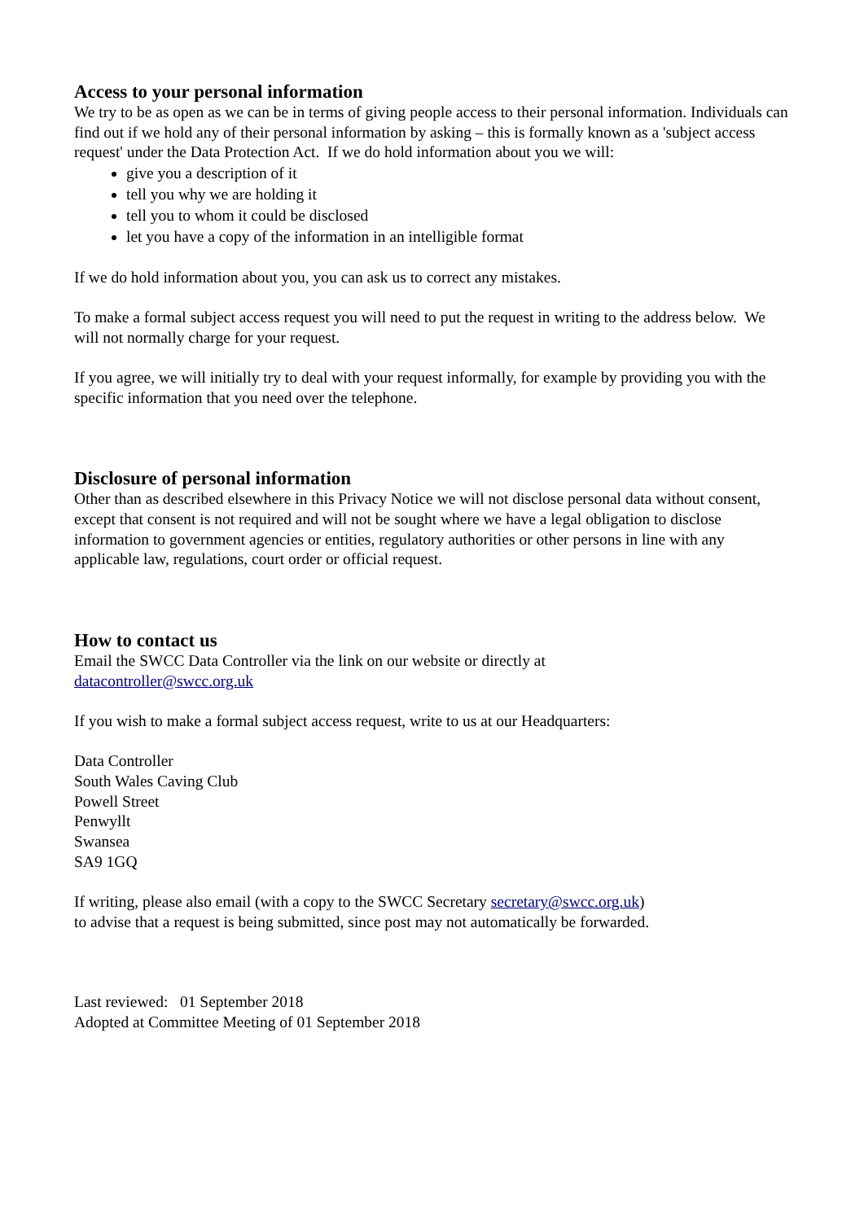Access to your personal information
We try to be as open as we can be in terms of giving people access to their personal information. Individuals can find out if we hold any of their personal information by asking – this is formally known as a 'subject access request' under the Data Protection Act. If we do hold information about you we will:
give you a description of it
tell you why we are holding it
tell you to whom it could be disclosed
let you have a copy of the information in an intelligible format
If we do hold information about you, you can ask us to correct any mistakes.
To make a formal subject access request you will need to put the request in writing to the address below. We will not normally charge for your request.
If you agree, we will initially try to deal with your request informally, for example by providing you with the specific information that you need over the telephone.
Disclosure of personal information
Other than as described elsewhere in this Privacy Notice we will not disclose personal data without consent, except that consent is not required and will not be sought where we have a legal obligation to disclose information to government agencies or entities, regulatory authorities or other persons in line with any applicable law, regulations, court order or official request.
How to contact us
Email the SWCC Data Controller via the link on our website or directly at
datacontroller@swcc.org.uk
If you wish to make a formal subject access request, write to us at our Headquarters:
Data Controller
South Wales Caving Club
Powell Street
Penwyllt
Swansea
SA9 1GQ
If writing, please also email (with a copy to the SWCC Secretary secretary@swcc.org.uk)
to advise that a request is being submitted, since post may not automatically be forwarded.
Last reviewed: 01 September 2018
Adopted at Committee Meeting of 01 September 2018